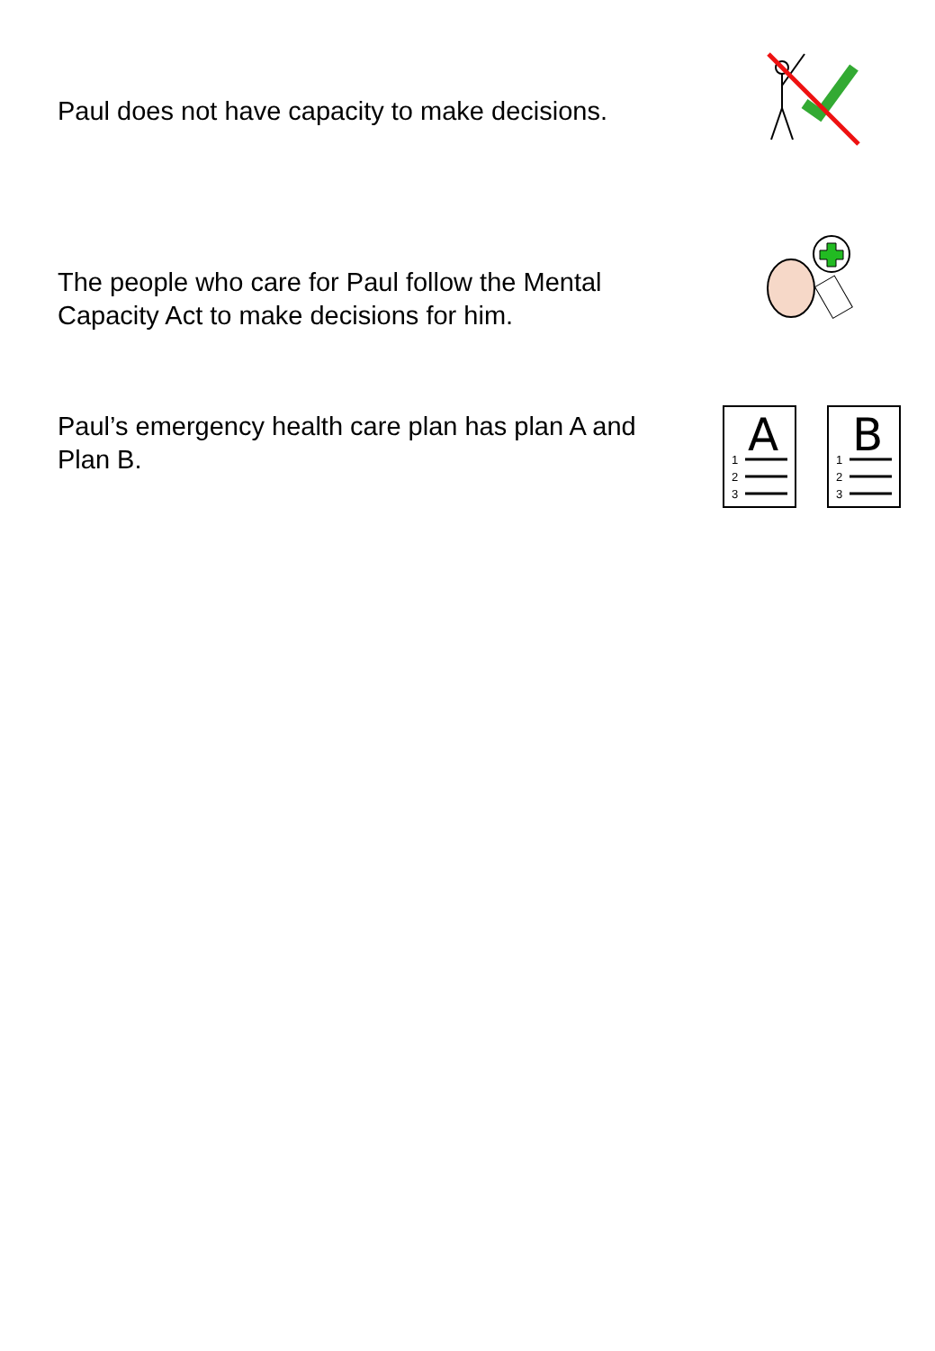Paul does not have capacity to make decisions.
The people who care for Paul follow the Mental Capacity Act to make decisions for him.
Paul’s emergency health care plan has plan A and Plan B.
A
1
2
3
B
1
2
3